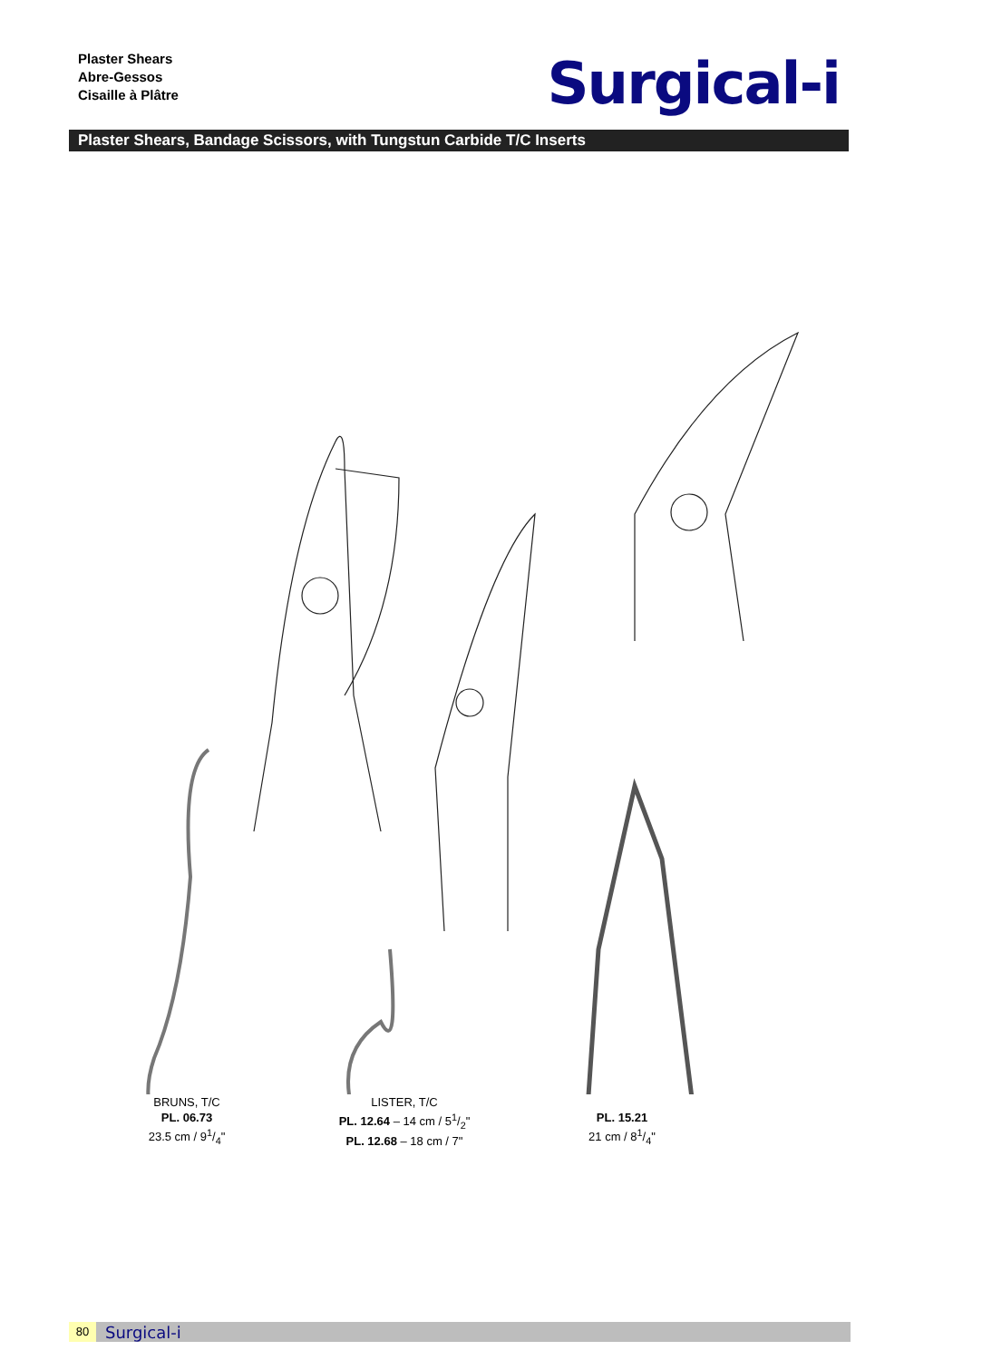Plaster Shears
Abre-Gessos
Cisaille à Plâtre
Surgical-i
Plaster Shears, Bandage Scissors, with Tungstun Carbide T/C Inserts
BRUNS, T/C
PL. 06.73
23.5 cm / 91/4"
LISTER, T/C
PL. 12.64 – 14 cm / 51/2"
PL. 12.68 – 18 cm / 7"
PL. 15.21
21 cm / 81/4"
80 Surgical-i